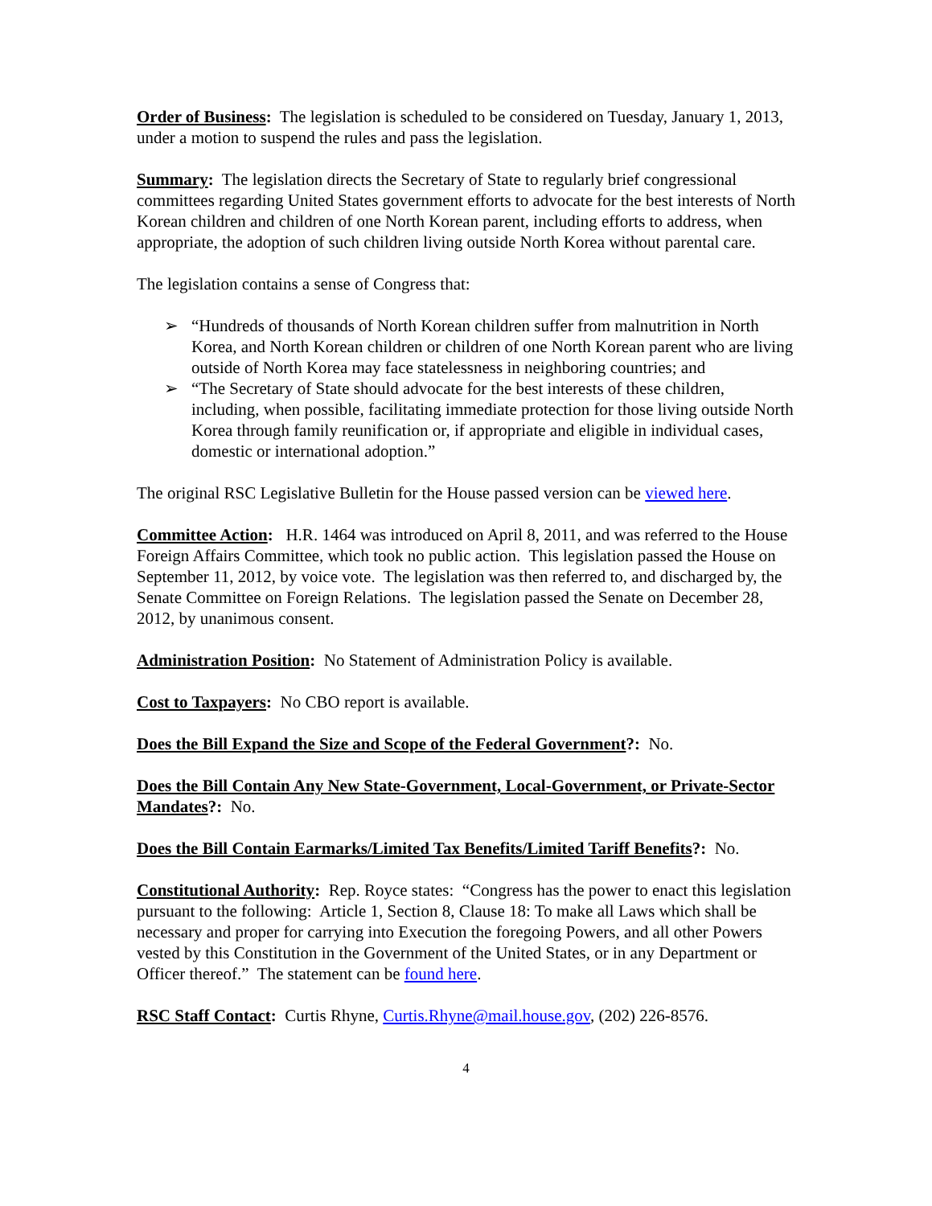Order of Business: The legislation is scheduled to be considered on Tuesday, January 1, 2013, under a motion to suspend the rules and pass the legislation.
Summary: The legislation directs the Secretary of State to regularly brief congressional committees regarding United States government efforts to advocate for the best interests of North Korean children and children of one North Korean parent, including efforts to address, when appropriate, the adoption of such children living outside North Korea without parental care.
The legislation contains a sense of Congress that:
➢ “Hundreds of thousands of North Korean children suffer from malnutrition in North Korea, and North Korean children or children of one North Korean parent who are living outside of North Korea may face statelessness in neighboring countries; and
➢ “The Secretary of State should advocate for the best interests of these children, including, when possible, facilitating immediate protection for those living outside North Korea through family reunification or, if appropriate and eligible in individual cases, domestic or international adoption.”
The original RSC Legislative Bulletin for the House passed version can be viewed here.
Committee Action: H.R. 1464 was introduced on April 8, 2011, and was referred to the House Foreign Affairs Committee, which took no public action. This legislation passed the House on September 11, 2012, by voice vote. The legislation was then referred to, and discharged by, the Senate Committee on Foreign Relations. The legislation passed the Senate on December 28, 2012, by unanimous consent.
Administration Position: No Statement of Administration Policy is available.
Cost to Taxpayers: No CBO report is available.
Does the Bill Expand the Size and Scope of the Federal Government?: No.
Does the Bill Contain Any New State-Government, Local-Government, or Private-Sector Mandates?: No.
Does the Bill Contain Earmarks/Limited Tax Benefits/Limited Tariff Benefits?: No.
Constitutional Authority: Rep. Royce states: “Congress has the power to enact this legislation pursuant to the following: Article 1, Section 8, Clause 18: To make all Laws which shall be necessary and proper for carrying into Execution the foregoing Powers, and all other Powers vested by this Constitution in the Government of the United States, or in any Department or Officer thereof.” The statement can be found here.
RSC Staff Contact: Curtis Rhyne, Curtis.Rhyne@mail.house.gov, (202) 226-8576.
4